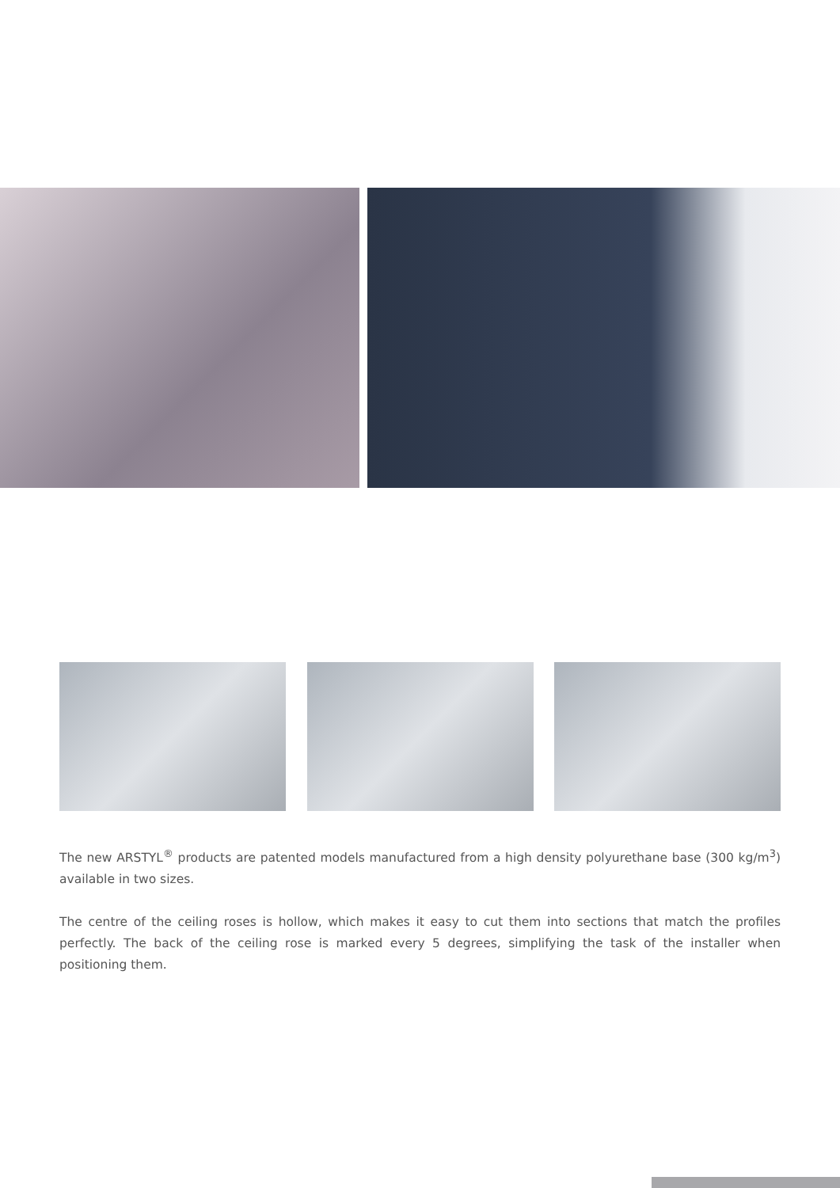The new ARSTYL<sup>®</sup> products are patented models manufactured from a high density polyurethane base (300 kg/m<sup>3</sup>) available in two sizes.
The centre of the ceiling roses is hollow, which makes it easy to cut them into sections that match the profiles perfectly. The back of the ceiling rose is marked every 5 degrees, simplifying the task of the installer when positioning them.